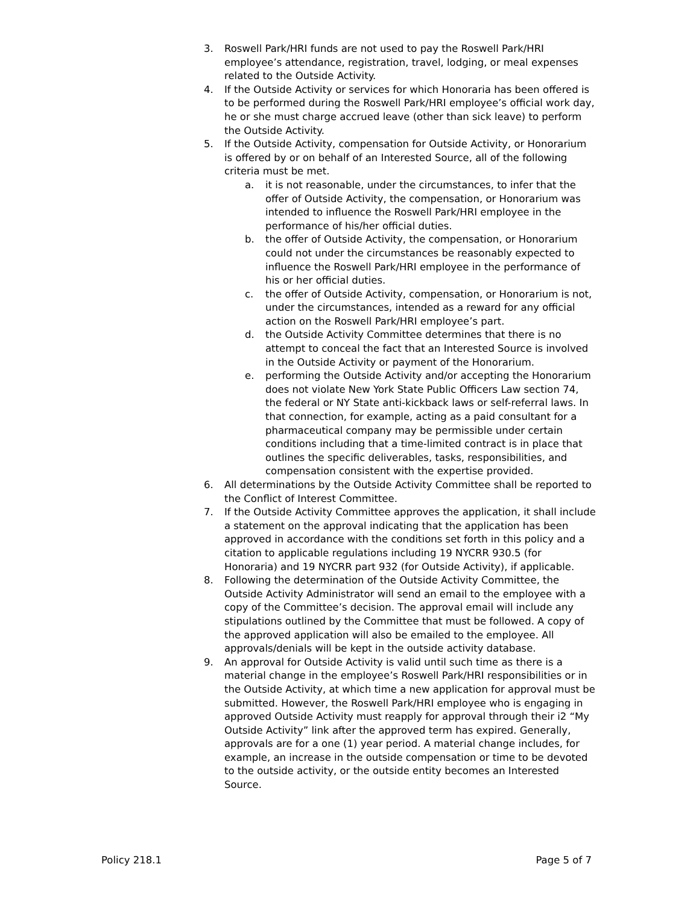3. Roswell Park/HRI funds are not used to pay the Roswell Park/HRI employee’s attendance, registration, travel, lodging, or meal expenses related to the Outside Activity.
4. If the Outside Activity or services for which Honoraria has been offered is to be performed during the Roswell Park/HRI employee’s official work day, he or she must charge accrued leave (other than sick leave) to perform the Outside Activity.
5. If the Outside Activity, compensation for Outside Activity, or Honorarium is offered by or on behalf of an Interested Source, all of the following criteria must be met.
a. it is not reasonable, under the circumstances, to infer that the offer of Outside Activity, the compensation, or Honorarium was intended to influence the Roswell Park/HRI employee in the performance of his/her official duties.
b. the offer of Outside Activity, the compensation, or Honorarium could not under the circumstances be reasonably expected to influence the Roswell Park/HRI employee in the performance of his or her official duties.
c. the offer of Outside Activity, compensation, or Honorarium is not, under the circumstances, intended as a reward for any official action on the Roswell Park/HRI employee’s part.
d. the Outside Activity Committee determines that there is no attempt to conceal the fact that an Interested Source is involved in the Outside Activity or payment of the Honorarium.
e. performing the Outside Activity and/or accepting the Honorarium does not violate New York State Public Officers Law section 74, the federal or NY State anti-kickback laws or self-referral laws. In that connection, for example, acting as a paid consultant for a pharmaceutical company may be permissible under certain conditions including that a time-limited contract is in place that outlines the specific deliverables, tasks, responsibilities, and compensation consistent with the expertise provided.
6. All determinations by the Outside Activity Committee shall be reported to the Conflict of Interest Committee.
7. If the Outside Activity Committee approves the application, it shall include a statement on the approval indicating that the application has been approved in accordance with the conditions set forth in this policy and a citation to applicable regulations including 19 NYCRR 930.5 (for Honoraria) and 19 NYCRR part 932 (for Outside Activity), if applicable.
8. Following the determination of the Outside Activity Committee, the Outside Activity Administrator will send an email to the employee with a copy of the Committee’s decision. The approval email will include any stipulations outlined by the Committee that must be followed. A copy of the approved application will also be emailed to the employee. All approvals/denials will be kept in the outside activity database.
9. An approval for Outside Activity is valid until such time as there is a material change in the employee’s Roswell Park/HRI responsibilities or in the Outside Activity, at which time a new application for approval must be submitted. However, the Roswell Park/HRI employee who is engaging in approved Outside Activity must reapply for approval through their i2 “My Outside Activity” link after the approved term has expired. Generally, approvals are for a one (1) year period. A material change includes, for example, an increase in the outside compensation or time to be devoted to the outside activity, or the outside entity becomes an Interested Source.
Policy 218.1 Page 5 of 7